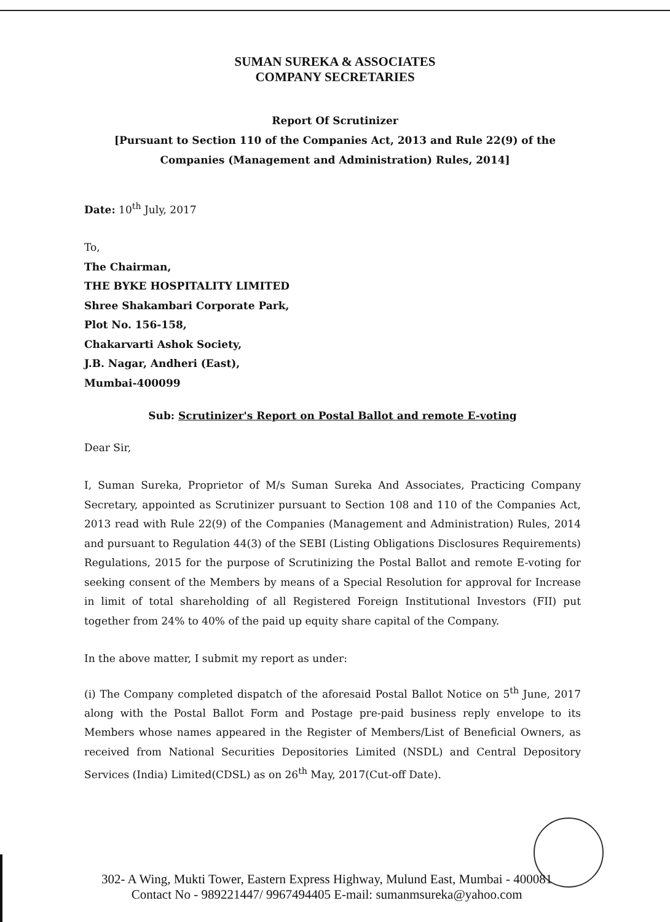SUMAN SUREKA & ASSOCIATES
COMPANY SECRETARIES
Report Of Scrutinizer
[Pursuant to Section 110 of the Companies Act, 2013 and Rule 22(9) of the
Companies (Management and Administration) Rules, 2014]
Date: 10<sup>th</sup> July, 2017
To,
The Chairman,
THE BYKE HOSPITALITY LIMITED
Shree Shakambari Corporate Park,
Plot No. 156-158,
Chakarvarti Ashok Society,
J.B. Nagar, Andheri (East),
Mumbai-400099
Sub: Scrutinizer's Report on Postal Ballot and remote E-voting
Dear Sir,
I, Suman Sureka, Proprietor of M/s Suman Sureka And Associates, Practicing Company Secretary, appointed as Scrutinizer pursuant to Section 108 and 110 of the Companies Act, 2013 read with Rule 22(9) of the Companies (Management and Administration) Rules, 2014 and pursuant to Regulation 44(3) of the SEBI (Listing Obligations Disclosures Requirements) Regulations, 2015 for the purpose of Scrutinizing the Postal Ballot and remote E-voting for seeking consent of the Members by means of a Special Resolution for approval for Increase in limit of total shareholding of all Registered Foreign Institutional Investors (FII) put together from 24% to 40% of the paid up equity share capital of the Company.
In the above matter, I submit my report as under:
(i) The Company completed dispatch of the aforesaid Postal Ballot Notice on 5<sup>th</sup> June, 2017 along with the Postal Ballot Form and Postage pre-paid business reply envelope to its Members whose names appeared in the Register of Members/List of Beneficial Owners, as received from National Securities Depositories Limited (NSDL) and Central Depository Services (India) Limited(CDSL) as on 26<sup>th</sup> May, 2017(Cut-off Date).
302- A Wing, Mukti Tower, Eastern Express Highway, Mulund East, Mumbai - 400081
Contact No - 989221447/ 9967494405 E-mail: sumanmsureka@yahoo.com